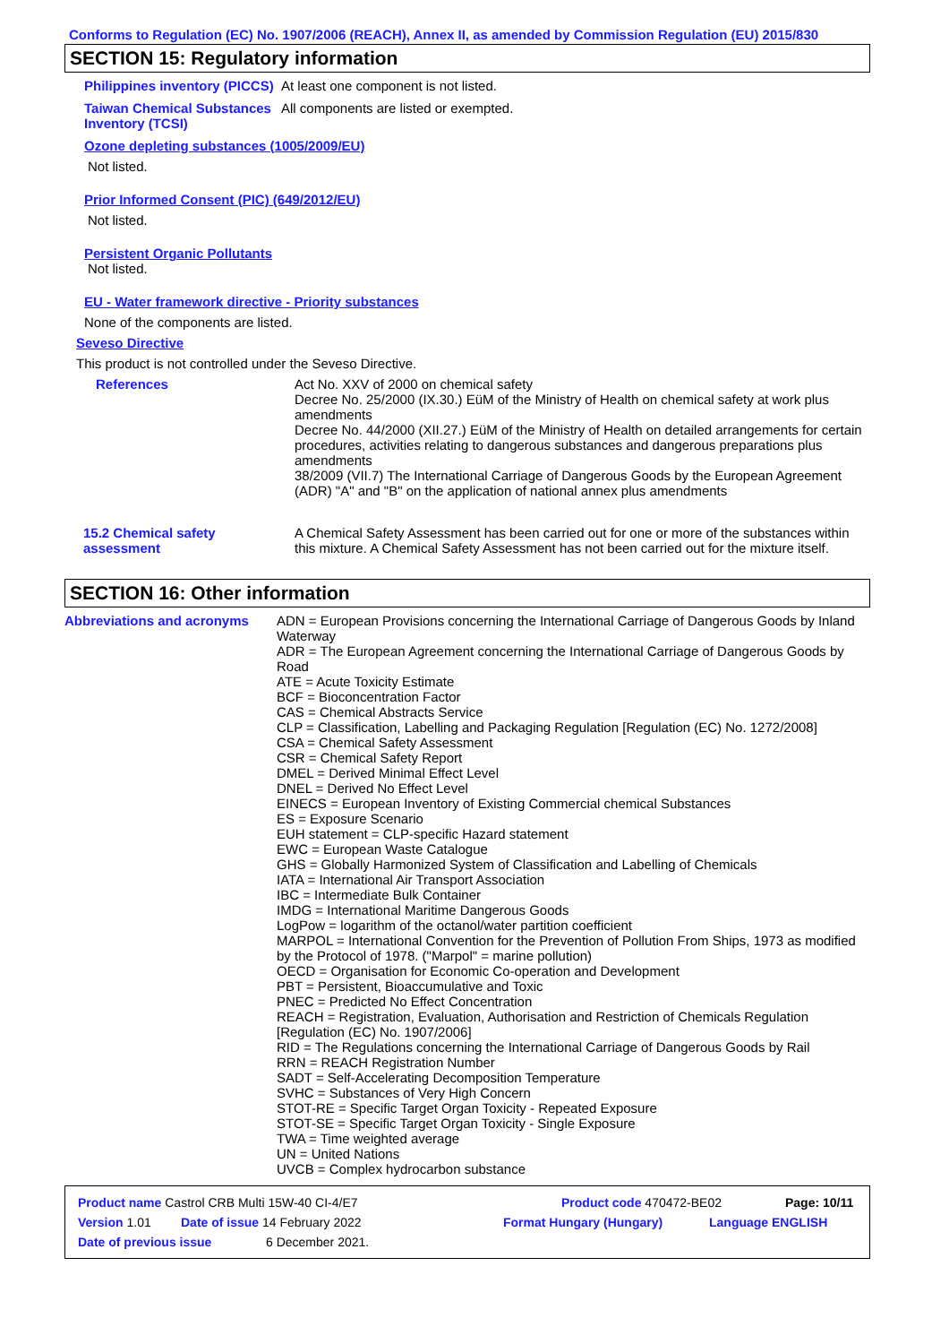Conforms to Regulation (EC) No. 1907/2006 (REACH), Annex II, as amended by Commission Regulation (EU) 2015/830
SECTION 15: Regulatory information
Philippines inventory (PICCS)
At least one component is not listed.
Taiwan Chemical Substances Inventory (TCSI)
All components are listed or exempted.
Ozone depleting substances (1005/2009/EU)
Not listed.
Prior Informed Consent (PIC) (649/2012/EU)
Not listed.
Persistent Organic Pollutants
Not listed.
EU - Water framework directive - Priority substances
None of the components are listed.
Seveso Directive
This product is not controlled under the Seveso Directive.
References Act No. XXV of 2000 on chemical safety
Decree No. 25/2000 (IX.30.) EüM of the Ministry of Health on chemical safety at work plus amendments
Decree No. 44/2000 (XII.27.) EüM of the Ministry of Health on detailed arrangements for certain procedures, activities relating to dangerous substances and dangerous preparations plus amendments
38/2009 (VII.7) The International Carriage of Dangerous Goods by the European Agreement (ADR) "A" and "B" on the application of national annex plus amendments
15.2 Chemical safety assessment
A Chemical Safety Assessment has been carried out for one or more of the substances within this mixture. A Chemical Safety Assessment has not been carried out for the mixture itself.
SECTION 16: Other information
Abbreviations and acronyms ADN = European Provisions concerning the International Carriage of Dangerous Goods by Inland Waterway
ADR = The European Agreement concerning the International Carriage of Dangerous Goods by Road
ATE = Acute Toxicity Estimate
BCF = Bioconcentration Factor
CAS = Chemical Abstracts Service
CLP = Classification, Labelling and Packaging Regulation [Regulation (EC) No. 1272/2008]
CSA = Chemical Safety Assessment
CSR = Chemical Safety Report
DMEL = Derived Minimal Effect Level
DNEL = Derived No Effect Level
EINECS = European Inventory of Existing Commercial chemical Substances
ES = Exposure Scenario
EUH statement = CLP-specific Hazard statement
EWC = European Waste Catalogue
GHS = Globally Harmonized System of Classification and Labelling of Chemicals
IATA = International Air Transport Association
IBC = Intermediate Bulk Container
IMDG = International Maritime Dangerous Goods
LogPow = logarithm of the octanol/water partition coefficient
MARPOL = International Convention for the Prevention of Pollution From Ships, 1973 as modified by the Protocol of 1978. ("Marpol" = marine pollution)
OECD = Organisation for Economic Co-operation and Development
PBT = Persistent, Bioaccumulative and Toxic
PNEC = Predicted No Effect Concentration
REACH = Registration, Evaluation, Authorisation and Restriction of Chemicals Regulation [Regulation (EC) No. 1907/2006]
RID = The Regulations concerning the International Carriage of Dangerous Goods by Rail
RRN = REACH Registration Number
SADT = Self-Accelerating Decomposition Temperature
SVHC = Substances of Very High Concern
STOT-RE = Specific Target Organ Toxicity - Repeated Exposure
STOT-SE = Specific Target Organ Toxicity - Single Exposure
TWA = Time weighted average
UN = United Nations
UVCB = Complex hydrocarbon substance
Product name Castrol CRB Multi 15W-40 CI-4/E7 Product code 470472-BE02 Page: 10/11
Version 1.01 Date of issue 14 February 2022 Format Hungary (Hungary) Language ENGLISH
Date of previous issue 6 December 2021.